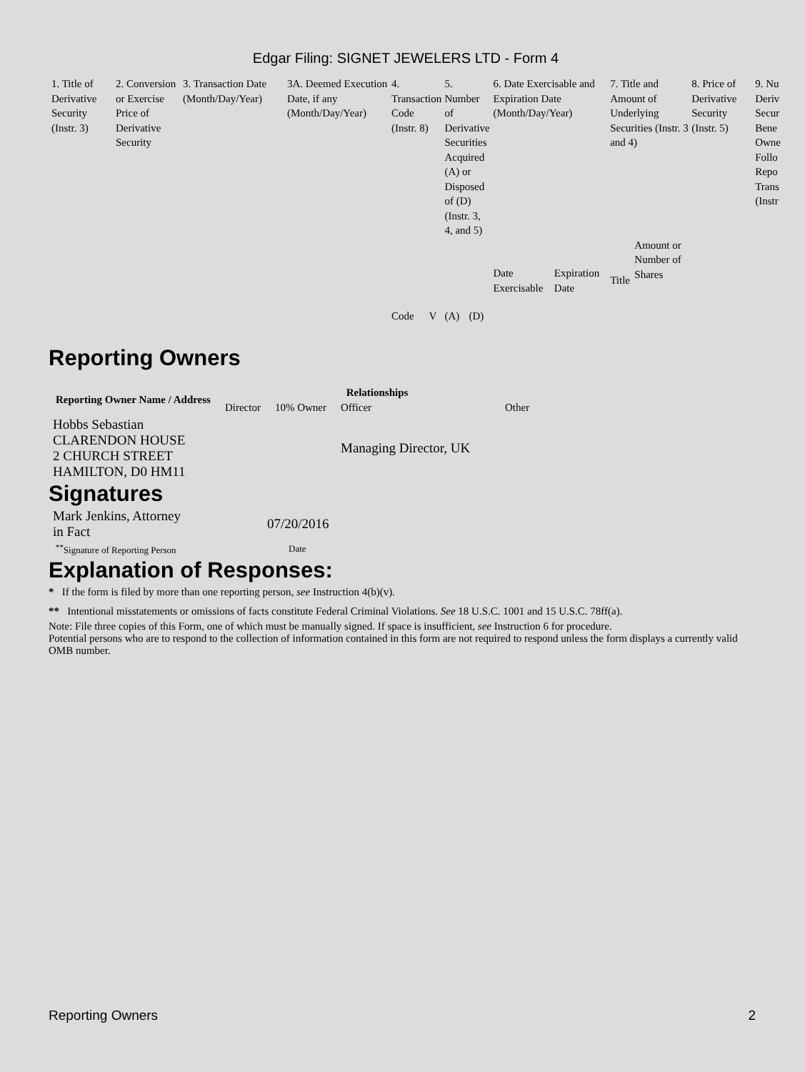Edgar Filing: SIGNET JEWELERS LTD - Form 4
| 1. Title of Derivative Security (Instr. 3) | 2. Conversion or Exercise Price of Derivative Security | 3. Transaction Date (Month/Day/Year) | 3A. Deemed Execution Date, if any (Month/Day/Year) | 4. Transaction Code (Instr. 8) | | 5. Number of Derivative Securities Acquired (A) or Disposed of (D) (Instr. 3, 4, and 5) | | 6. Date Exercisable and Expiration Date (Month/Day/Year) | | 7. Title and Amount of Underlying Securities (Instr. 3 and 4) | | 8. Price of Derivative Security (Instr. 5) | 9. Nu Deriv Secur Bene Owne Follo Repo Trans (Instr |
| | | | | Code | V | (A) | (D) | Date Exercisable | Expiration Date | Title | Amount or Number of Shares | | |
Reporting Owners
| Reporting Owner Name / Address | Relationships | | | | |
| --- | --- | --- | --- | --- | --- |
| | Director | 10% Owner | Officer | Other | |
| Hobbs Sebastian CLARENDON HOUSE 2 CHURCH STREET HAMILTON, D0 HM11 | | | Managing Director, UK | | |
Signatures
| Mark Jenkins, Attorney in Fact | 07/20/2016 |
| <sup>**</sup> Signature of Reporting Person | Date |
Explanation of Responses:
* If the form is filed by more than one reporting person, see Instruction 4(b)(v).
** Intentional misstatements or omissions of facts constitute Federal Criminal Violations. See 18 U.S.C. 1001 and 15 U.S.C. 78ff(a).
Note: File three copies of this Form, one of which must be manually signed. If space is insufficient, see Instruction 6 for procedure.
Potential persons who are to respond to the collection of information contained in this form are not required to respond unless the form displays a currently valid OMB number.
Reporting Owners 2